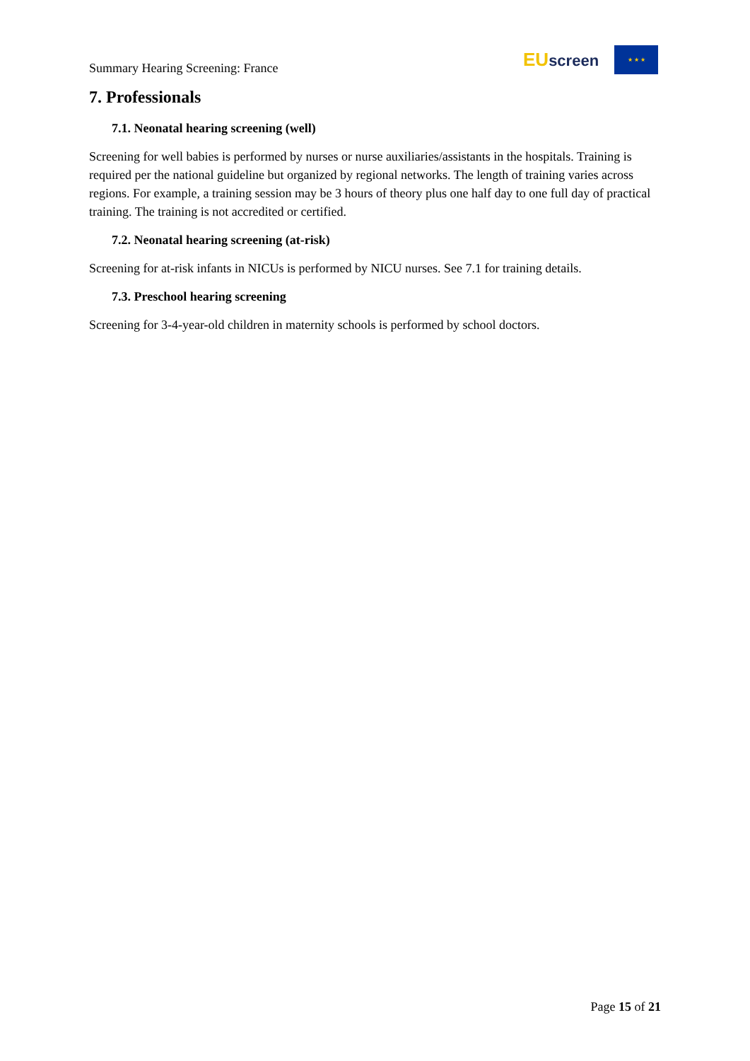Summary Hearing Screening: France
EU screen
★ ★ ★
7. Professionals
7.1. Neonatal hearing screening (well)
Screening for well babies is performed by nurses or nurse auxiliaries/assistants in the hospitals. Training is required per the national guideline but organized by regional networks. The length of training varies across regions. For example, a training session may be 3 hours of theory plus one half day to one full day of practical training. The training is not accredited or certified.
7.2. Neonatal hearing screening (at-risk)
Screening for at-risk infants in NICUs is performed by NICU nurses. See 7.1 for training details.
7.3. Preschool hearing screening
Screening for 3-4-year-old children in maternity schools is performed by school doctors.
Page 15 of 21